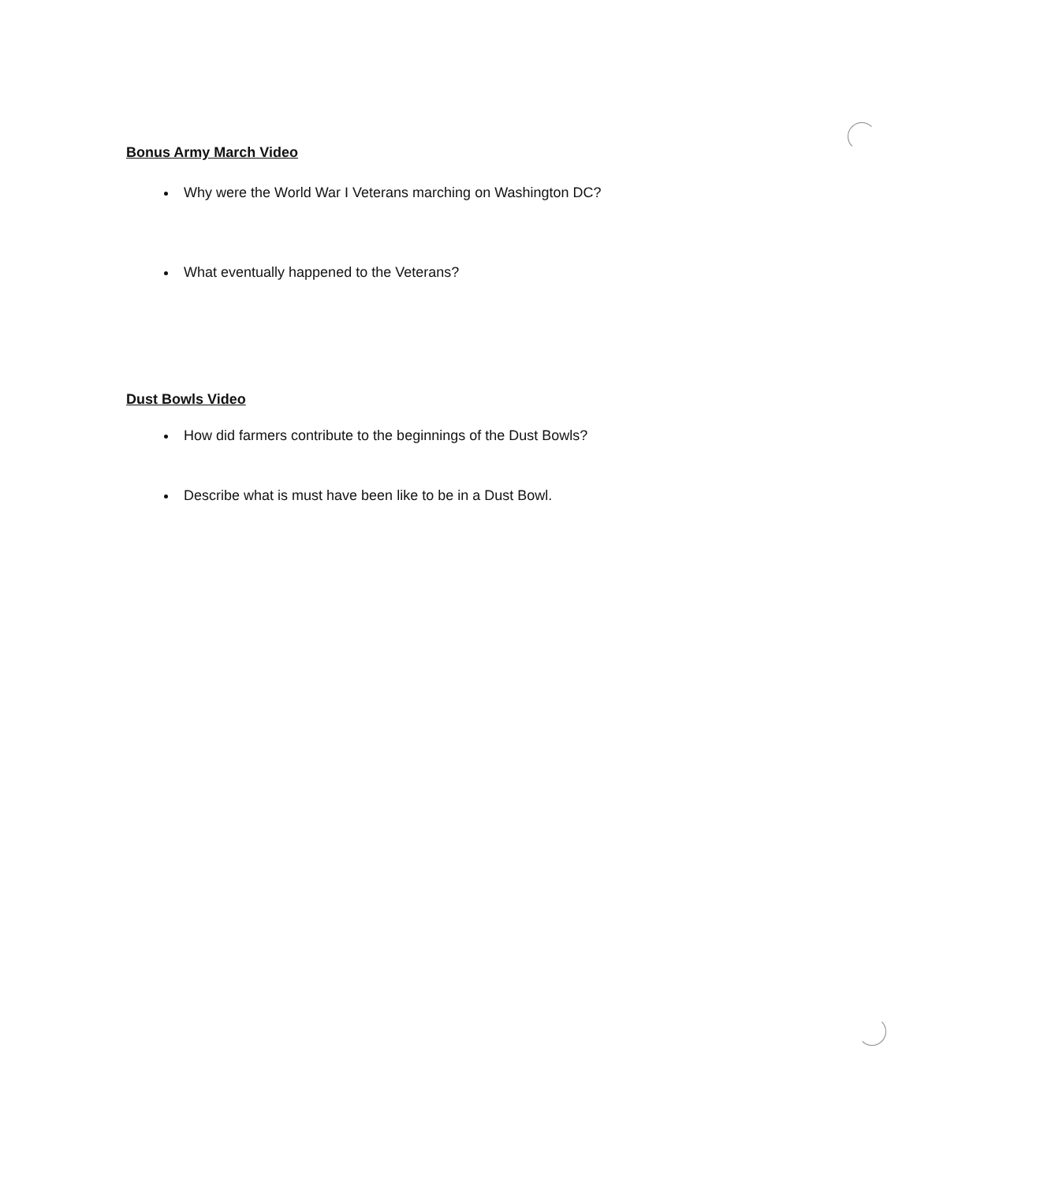Bonus Army March Video
Why were the World War I Veterans marching on Washington DC?
What eventually happened to the Veterans?
Dust Bowls Video
How did farmers contribute to the beginnings of the Dust Bowls?
Describe what is must have been like to be in a Dust Bowl.